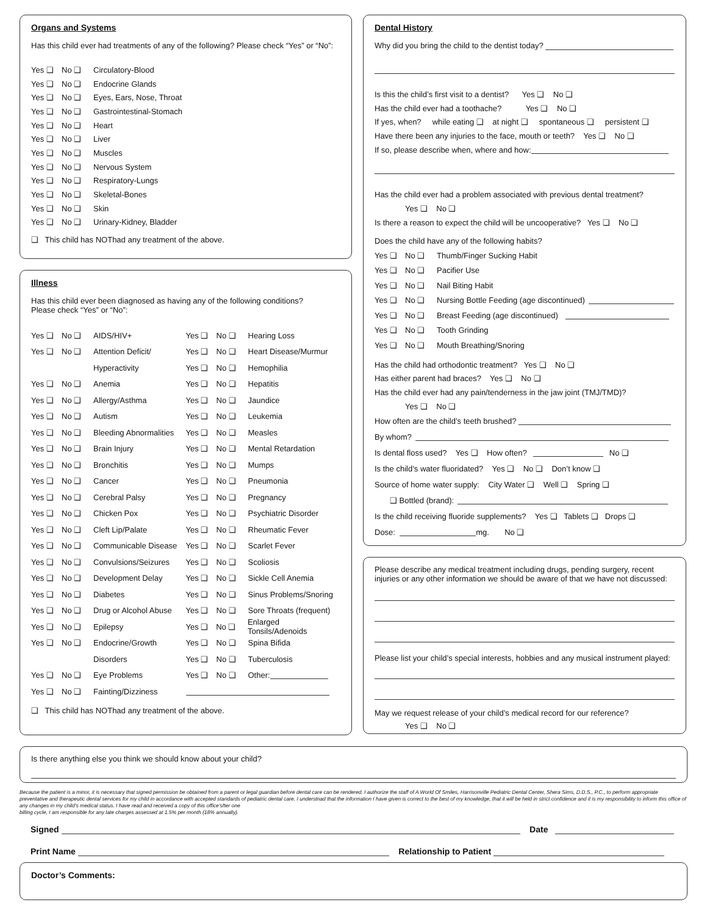Organs and Systems
Has this child ever had treatments of any of the following? Please check “Yes” or “No”:
Yes ❑ No ❑ Circulatory-Blood
Yes ❑ No ❑ Endocrine Glands
Yes ❑ No ❑ Eyes, Ears, Nose, Throat
Yes ❑ No ❑ Gastrointestinal-Stomach
Yes ❑ No ❑ Heart
Yes ❑ No ❑ Liver
Yes ❑ No ❑ Muscles
Yes ❑ No ❑ Nervous System
Yes ❑ No ❑ Respiratory-Lungs
Yes ❑ No ❑ Skeletal-Bones
Yes ❑ No ❑ Skin
Yes ❑ No ❑ Urinary-Kidney, Bladder
❑ This child has NOThad any treatment of the above.
Illness
Has this child ever been diagnosed as having any of the following conditions?
Please check “Yes” or “No”:
Yes ❑ No ❑ AIDS/HIV+
Yes ❑ No ❑ Attention Deficit/
Hyperactivity
Yes ❑ No ❑ Anemia
Yes ❑ No ❑ Allergy/Asthma
Yes ❑ No ❑ Autism
Yes ❑ No ❑ Bleeding Abnormalities
Yes ❑ No ❑ Brain Injury
Yes ❑ No ❑ Bronchitis
Yes ❑ No ❑ Cancer
Yes ❑ No ❑ Cerebral Palsy
Yes ❑ No ❑ Chicken Pox
Yes ❑ No ❑ Cleft Lip/Palate
Yes ❑ No ❑ Communicable Disease
Yes ❑ No ❑ Convulsions/Seizures
Yes ❑ No ❑ Development Delay
Yes ❑ No ❑ Diabetes
Yes ❑ No ❑ Drug or Alcohol Abuse
Yes ❑ No ❑ Epilepsy
Yes ❑ No ❑ Endocrine/Growth
Disorders
Yes ❑ No ❑ Eye Problems
Yes ❑ No ❑ Fainting/Dizziness
Yes ❑ No ❑ Hearing Loss
Yes ❑ No ❑ Heart Disease/Murmur
Yes ❑ No ❑ Hemophilia
Yes ❑ No ❑ Hepatitis
Yes ❑ No ❑ Jaundice
Yes ❑ No ❑ Leukemia
Yes ❑ No ❑ Measles
Yes ❑ No ❑ Mental Retardation
Yes ❑ No ❑ Mumps
Yes ❑ No ❑ Pneumonia
Yes ❑ No ❑ Pregnancy
Yes ❑ No ❑ Psychiatric Disorder
Yes ❑ No ❑ Rheumatic Fever
Yes ❑ No ❑ Scarlet Fever
Yes ❑ No ❑ Scoliosis
Yes ❑ No ❑ Sickle Cell Anemia
Yes ❑ No ❑ Sinus Problems/Snoring
Yes ❑ No ❑ Sore Throats (frequent)
Yes ❑ No ❑ Enlarged Tonsils/Adenoids
Yes ❑ No ❑ Spina Bifida
Yes ❑ No ❑ Tuberculosis
Yes ❑ No ❑ Other:
❑ This child has NOThad any treatment of the above.
Dental History
Why did you bring the child to the dentist today?
Is this the child’s first visit to a dentist? Yes ❑ No ❑
Has the child ever had a toothache? Yes ❑ No ❑
If yes, when? while eating ❑ at night ❑ spontaneous ❑ persistent ❑
Have there been any injuries to the face, mouth or teeth? Yes ❑ No ❑
If so, please describe when, where and how:
Has the child ever had a problem associated with previous dental treatment?
Yes ❑ No ❑
Is there a reason to expect the child will be uncooperative? Yes ❑ No ❑
Does the child have any of the following habits?
Yes ❑ No ❑ Thumb/Finger Sucking Habit
Yes ❑ No ❑ Pacifier Use
Yes ❑ No ❑ Nail Biting Habit
Yes ❑ No ❑ Nursing Bottle Feeding (age discontinued)
Yes ❑ No ❑ Breast Feeding (age discontinued)
Yes ❑ No ❑ Tooth Grinding
Yes ❑ No ❑ Mouth Breathing/Snoring
Has the child had orthodontic treatment? Yes ❑ No ❑
Has either parent had braces? Yes ❑ No ❑
Has the child ever had any pain/tenderness in the jaw joint (TMJ/TMD)?
Yes ❑ No ❑
How often are the child’s teeth brushed?
By whom?
Is dental floss used? Yes ❑ How often? No ❑
Is the child’s water fluoridated? Yes ❑ No ❑ Don’t know ❑
Source of home water supply: City Water ❑ Well ❑ Spring ❑
❑ Bottled (brand):
Is the child receiving fluoride supplements? Yes ❑ Tablets ❑ Drops ❑
Dose: mg. No ❑
Please describe any medical treatment including drugs, pending surgery, recent injuries or any other information we should be aware of that we have not discussed:
Please list your child’s special interests, hobbies and any musical instrument played:
May we request release of your child’s medical record for our reference?
Yes ❑ No ❑
Is there anything else you think we should know about your child?
Because the patient is a minor, it is necessary that signed permission be obtained from a parent or legal guardian before dental care can be rendered. I authorize the staff of A World Of Smiles, Harrisonville Pediatric Dental Center, Shera Sims, D.D.S., P.C., to perform appropriate preventative and therapeutic dental services for my child in accordance with accepted standards of pediatric dental care. I understnad that the information I have given is correct to the best of my knowledge, that it will be held in strict confidence and it is my responsibility to inform this office of any changes in my child’s medical status. I have read and received a copy of this office’sfter one
billing cycle, I am responsible for any late charges assessed at 1.5% per month (18% annually).
Signed Date
Print Name Relationship to Patient
Doctor’s Comments: